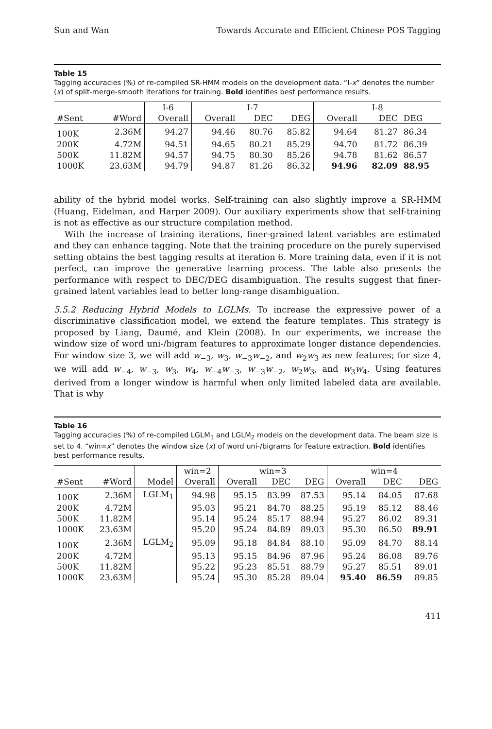Sun and Wan Towards Accurate and Efficient Chinese POS Tagging
Table 15
Tagging accuracies (%) of re-compiled SR-HMM models on the development data. “I-x” denotes the number (x) of split-merge-smooth iterations for training. Bold identifies best performance results.
| | | I-6 | I-7 | | | I-8 | | |
| --- | --- | --- | --- | --- | --- | --- | --- | --- |
| #Sent | #Word | Overall | Overall | DEC | DEG | Overall | DEC | DEG |
| 100K | 2.36M | 94.27 | 94.46 | 80.76 | 85.82 | 94.64 | 81.27 | 86.34 |
| 200K | 4.72M | 94.51 | 94.65 | 80.21 | 85.29 | 94.70 | 81.72 | 86.39 |
| 500K | 11.82M | 94.57 | 94.75 | 80.30 | 85.26 | 94.78 | 81.62 | 86.57 |
| 1000K | 23.63M | 94.79 | 94.87 | 81.26 | 86.32 | 94.96 | 82.09 | 88.95 |
ability of the hybrid model works. Self-training can also slightly improve a SR-HMM (Huang, Eidelman, and Harper 2009). Our auxiliary experiments show that self-training is not as effective as our structure compilation method.
With the increase of training iterations, finer-grained latent variables are estimated and they can enhance tagging. Note that the training procedure on the purely supervised setting obtains the best tagging results at iteration 6. More training data, even if it is not perfect, can improve the generative learning process. The table also presents the performance with respect to DEC/DEG disambiguation. The results suggest that finer-grained latent variables lead to better long-range disambiguation.
5.5.2 Reducing Hybrid Models to LGLMs. To increase the expressive power of a discriminative classification model, we extend the feature templates. This strategy is proposed by Liang, Daumé, and Klein (2008). In our experiments, we increase the window size of word uni-/bigram features to approximate longer distance dependencies. For window size 3, we will add w<sub>−3</sub>, w<sub>3</sub>, w<sub>−3</sub>w<sub>−2</sub>, and w<sub>2</sub>w<sub>3</sub> as new features; for size 4, we will add w<sub>−4</sub>, w<sub>−3</sub>, w<sub>3</sub>, w<sub>4</sub>, w<sub>−4</sub>w<sub>−3</sub>, w<sub>−3</sub>w<sub>−2</sub>, w<sub>2</sub>w<sub>3</sub>, and w<sub>3</sub>w<sub>4</sub>. Using features derived from a longer window is harmful when only limited labeled data are available. That is why
Table 16
Tagging accuracies (%) of re-compiled LGLM<sub>1</sub> and LGLM<sub>2</sub> models on the development data. The beam size is set to 4. “win=x” denotes the window size (x) of word uni-/bigrams for feature extraction. Bold identifies best performance results.
| | | | win=2 | win=3 | | | win=4 | | |
| --- | --- | --- | --- | --- | --- | --- | --- | --- | --- |
| #Sent | #Word | Model | Overall | Overall | DEC | DEG | Overall | DEC | DEG |
| 100K | 2.36M | LGLM<sub>1</sub> | 94.98 | 95.15 | 83.99 | 87.53 | 95.14 | 84.05 | 87.68 |
| 200K | 4.72M | | 95.03 | 95.21 | 84.70 | 88.25 | 95.19 | 85.12 | 88.46 |
| 500K | 11.82M | | 95.14 | 95.24 | 85.17 | 88.94 | 95.27 | 86.02 | 89.31 |
| 1000K | 23.63M | | 95.20 | 95.24 | 84.89 | 89.03 | 95.30 | 86.50 | 89.91 |
| 100K | 2.36M | LGLM<sub>2</sub> | 95.09 | 95.18 | 84.84 | 88.10 | 95.09 | 84.70 | 88.14 |
| 200K | 4.72M | | 95.13 | 95.15 | 84.96 | 87.96 | 95.24 | 86.08 | 89.76 |
| 500K | 11.82M | | 95.22 | 95.23 | 85.51 | 88.79 | 95.27 | 85.51 | 89.01 |
| 1000K | 23.63M | | 95.24 | 95.30 | 85.28 | 89.04 | 95.40 | 86.59 | 89.85 |
411